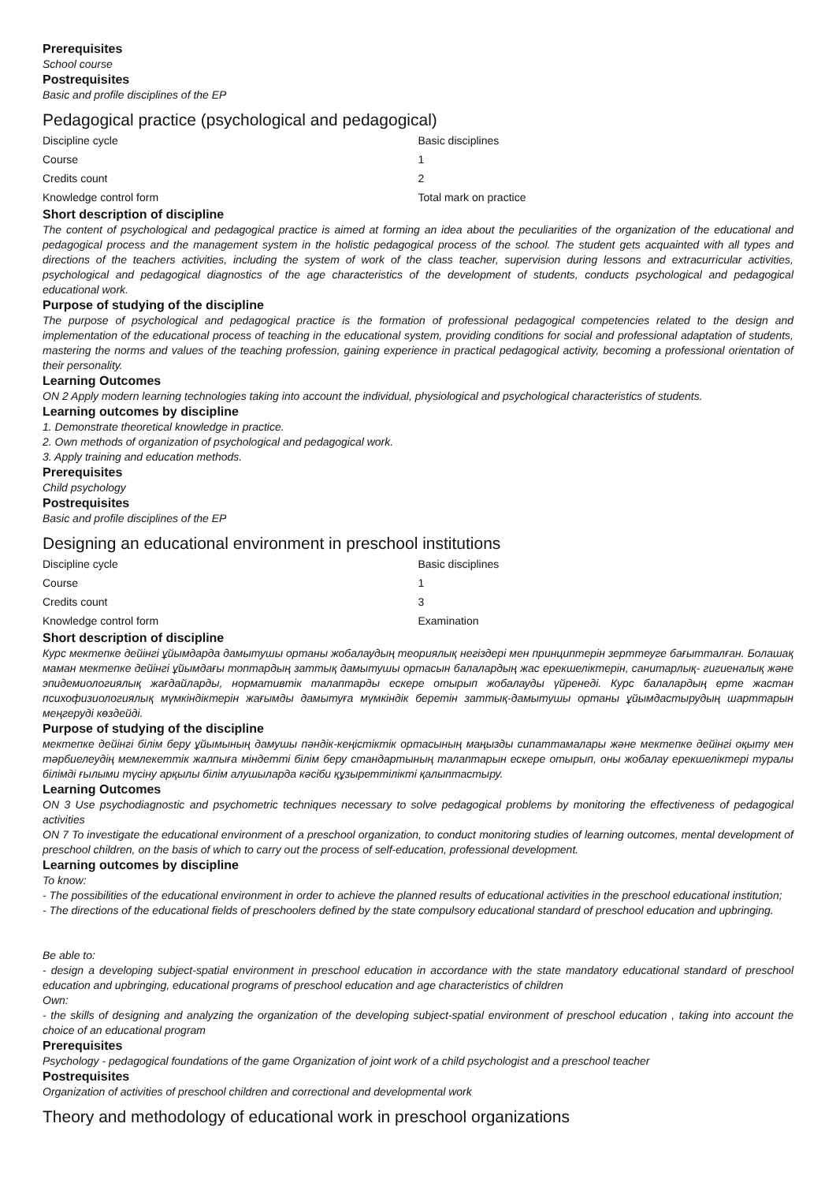Prerequisites
School course
Postrequisites
Basic and profile disciplines of the EP
Pedagogical practice (psychological and pedagogical)
| Discipline cycle | Basic disciplines |
| Course | 1 |
| Credits count | 2 |
| Knowledge control form | Total mark on practice |
Short description of discipline
The content of psychological and pedagogical practice is aimed at forming an idea about the peculiarities of the organization of the educational and pedagogical process and the management system in the holistic pedagogical process of the school. The student gets acquainted with all types and directions of the teachers activities, including the system of work of the class teacher, supervision during lessons and extracurricular activities, psychological and pedagogical diagnostics of the age characteristics of the development of students, conducts psychological and pedagogical educational work.
Purpose of studying of the discipline
The purpose of psychological and pedagogical practice is the formation of professional pedagogical competencies related to the design and implementation of the educational process of teaching in the educational system, providing conditions for social and professional adaptation of students, mastering the norms and values of the teaching profession, gaining experience in practical pedagogical activity, becoming a professional orientation of their personality.
Learning Outcomes
ON 2 Apply modern learning technologies taking into account the individual, physiological and psychological characteristics of students.
Learning outcomes by discipline
1. Demonstrate theoretical knowledge in practice.
2. Own methods of organization of psychological and pedagogical work.
3. Apply training and education methods.
Prerequisites
Child psychology
Postrequisites
Basic and profile disciplines of the EP
Designing an educational environment in preschool institutions
| Discipline cycle | Basic disciplines |
| Course | 1 |
| Credits count | 3 |
| Knowledge control form | Examination |
Short description of discipline
Курс мектепке дейінгі ұйымдарда дамытушы ортаны жобалаудың теориялық негіздері мен принциптерін зерттеуге бағытталған. Болашақ маман мектепке дейінгі ұйымдағы топтардың заттық дамытушы ортасын балалардың жас ерекшеліктерін, санитарлық- гигиеналық және эпидемиологиялық жағдайларды, нормативтік талаптарды ескере отырып жобалауды үйренеді. Курс балалардың ерте жастан психофизиологиялық мүмкіндіктерін жағымды дамытуға мүмкіндік беретін заттық-дамытушы ортаны ұйымдастырудың шарттарын меңгеруді көздейді.
Purpose of studying of the discipline
мектепке дейінгі білім беру ұйымының дамушы пәндік-кеңістіктік ортасының маңызды сипаттамалары және мектепке дейінгі оқыту мен тәрбиелеудің мемлекеттік жалпыға міндетті білім беру стандартының талаптарын ескере отырып, оны жобалау ерекшеліктері туралы білімді ғылыми түсіну арқылы білім алушыларда кәсіби құзыреттілікті қалыптастыру.
Learning Outcomes
ON 3 Use psychodiagnostic and psychometric techniques necessary to solve pedagogical problems by monitoring the effectiveness of pedagogical activities
ON 7 To investigate the educational environment of a preschool organization, to conduct monitoring studies of learning outcomes, mental development of preschool children, on the basis of which to carry out the process of self-education, professional development.
Learning outcomes by discipline
To know:
- The possibilities of the educational environment in order to achieve the planned results of educational activities in the preschool educational institution;
- The directions of the educational fields of preschoolers defined by the state compulsory educational standard of preschool education and upbringing.
Be able to:
- design a developing subject-spatial environment in preschool education in accordance with the state mandatory educational standard of preschool education and upbringing, educational programs of preschool education and age characteristics of children
Own:
- the skills of designing and analyzing the organization of the developing subject-spatial environment of preschool education , taking into account the choice of an educational program
Prerequisites
Psychology - pedagogical foundations of the game Organization of joint work of a child psychologist and a preschool teacher
Postrequisites
Organization of activities of preschool children and correctional and developmental work
Theory and methodology of educational work in preschool organizations